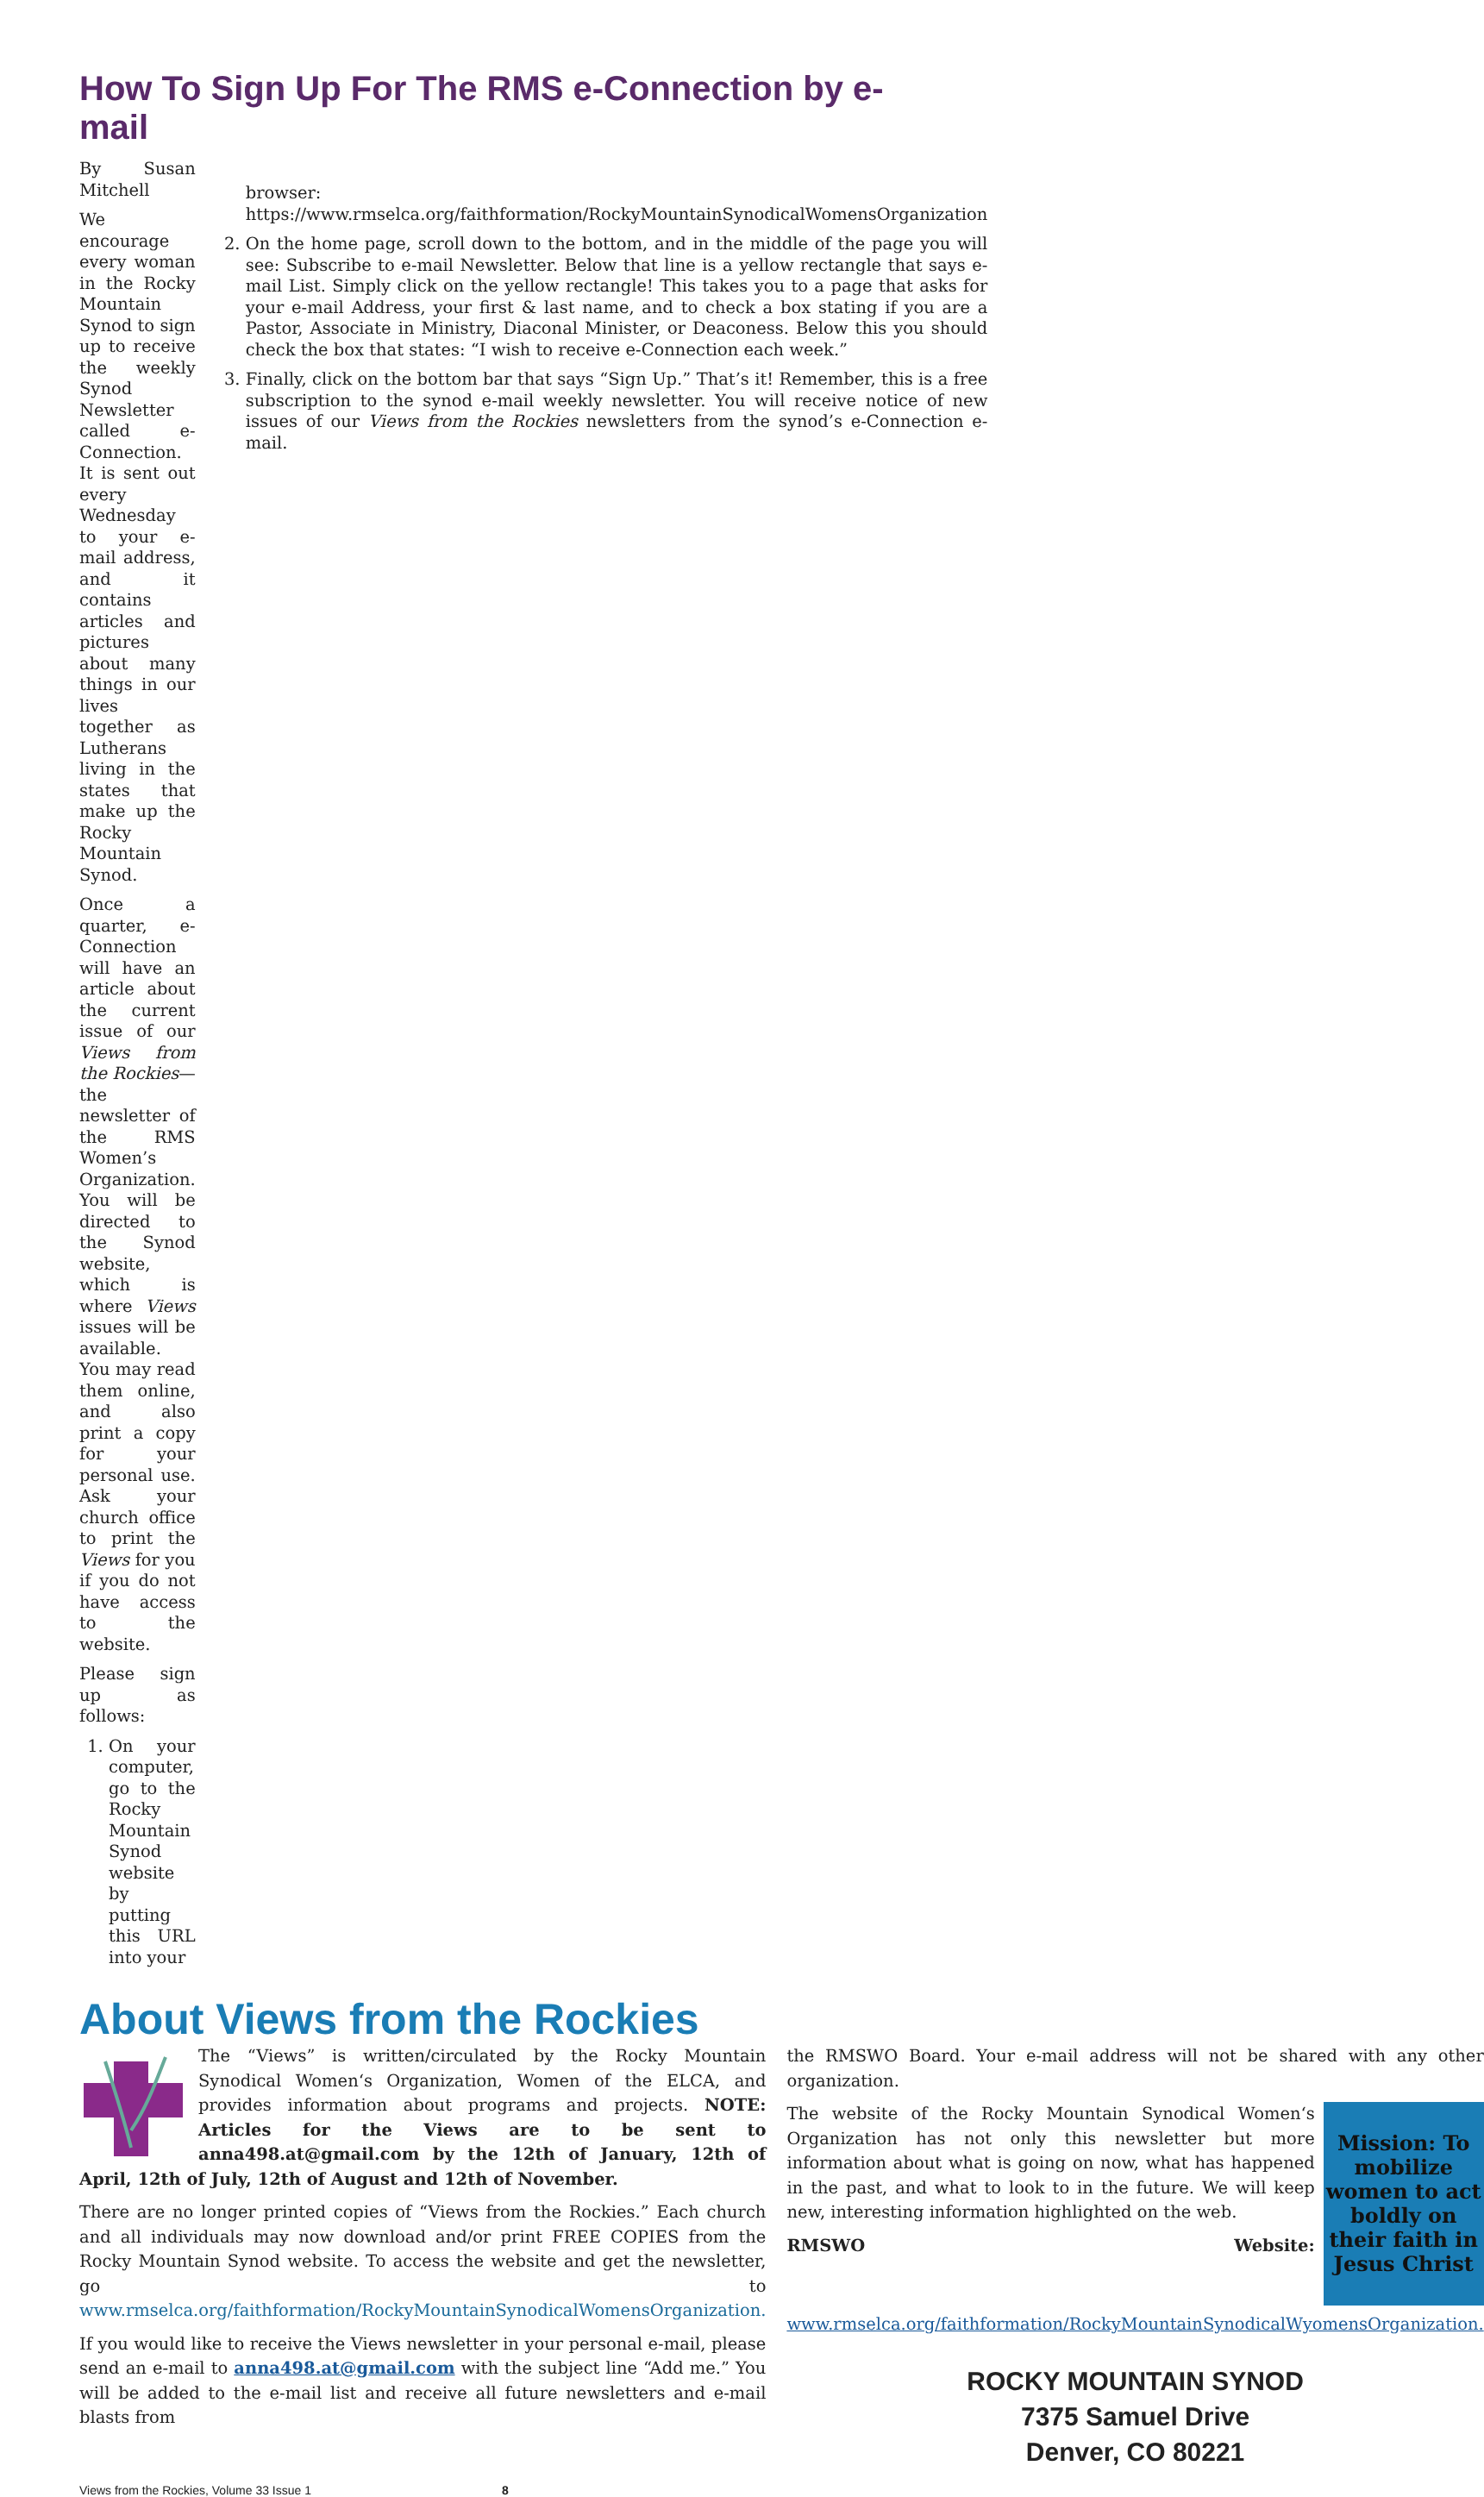How To Sign Up For The RMS e-Connection by e-mail
By Susan Mitchell
We encourage every woman in the Rocky Mountain Synod to sign up to receive the weekly Synod Newsletter called e-Connection. It is sent out every Wednesday to your e-mail address, and it contains articles and pictures about many things in our lives together as Lutherans living in the states that make up the Rocky Mountain Synod.
Once a quarter, e-Connection will have an article about the current issue of our Views from the Rockies—the newsletter of the RMS Women’s Organization. You will be directed to the Synod website, which is where Views issues will be available. You may read them online, and also print a copy for your personal use. Ask your church office to print the Views for you if you do not have access to the website.
Please sign up as follows:
1. On your computer, go to the Rocky Mountain Synod website by putting this URL into your
browser: https://www.rmselca.org/faithformation/RockyMountainSynodicalWomensOrganization
2. On the home page, scroll down to the bottom, and in the middle of the page you will see: Subscribe to e-mail Newsletter. Below that line is a yellow rectangle that says e-mail List. Simply click on the yellow rectangle! This takes you to a page that asks for your e-mail Address, your first & last name, and to check a box stating if you are a Pastor, Associate in Ministry, Diaconal Minister, or Deaconess. Below this you should check the box that states: “I wish to receive e-Connection each week.”
3. Finally, click on the bottom bar that says “Sign Up.” That’s it! Remember, this is a free subscription to the synod e-mail weekly newsletter. You will receive notice of new issues of our Views from the Rockies newsletters from the synod’s e-Connection e-mail.
About Views from the Rockies
The “Views” is written/circulated by the Rocky Mountain Synodical Women‘s Organization, Women of the ELCA, and provides information about programs and projects. NOTE: Articles for the Views are to be sent to anna498.at@gmail.com by the 12th of January, 12th of April, 12th of July, 12th of August and 12th of November.
There are no longer printed copies of “Views from the Rockies.” Each church and all individuals may now download and/or print FREE COPIES from the Rocky Mountain Synod website. To access the website and get the newsletter, go to www.rmselca.org/faithformation/RockyMountainSynodicalWomensOrganization.
If you would like to receive the Views newsletter in your personal e-mail, please send an e-mail to anna498.at@gmail.com with the subject line “Add me.” You will be added to the e-mail list and receive all future newsletters and e-mail blasts from
the RMSWO Board. Your e-mail address will not be shared with any other organization.
Mission: To mobilize women to act boldly on their faith in Jesus Christ
The website of the Rocky Mountain Synodical Women‘s Organization has not only this newsletter but more information about what is going on now, what has happened in the past, and what to look to in the future. We will keep new, interesting information highlighted on the web.
RMSWO Website: www.rmselca.org/faithformation/RockyMountainSynodicalWyomensOrganization.
ROCKY MOUNTAIN SYNOD
7375 Samuel Drive
Denver, CO 80221
Views from the Rockies, Volume 33 Issue 1 8